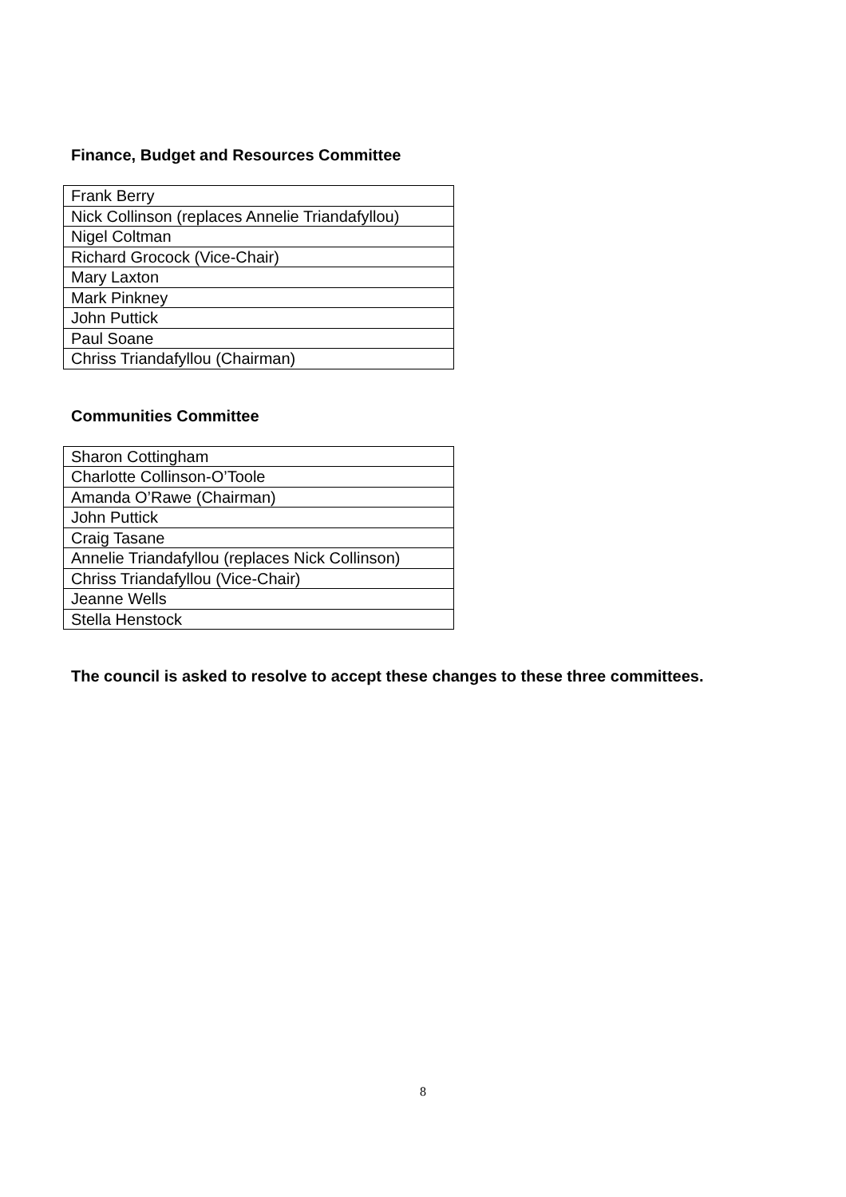Finance, Budget and Resources Committee
| Frank Berry |
| Nick Collinson (replaces Annelie Triandafyllou) |
| Nigel Coltman |
| Richard Grocock (Vice-Chair) |
| Mary Laxton |
| Mark Pinkney |
| John Puttick |
| Paul Soane |
| Chriss Triandafyllou (Chairman) |
Communities Committee
| Sharon Cottingham |
| Charlotte Collinson-O’Toole |
| Amanda O’Rawe (Chairman) |
| John Puttick |
| Craig Tasane |
| Annelie Triandafyllou (replaces Nick Collinson) |
| Chriss Triandafyllou (Vice-Chair) |
| Jeanne Wells |
| Stella Henstock |
The council is asked to resolve to accept these changes to these three committees.
8